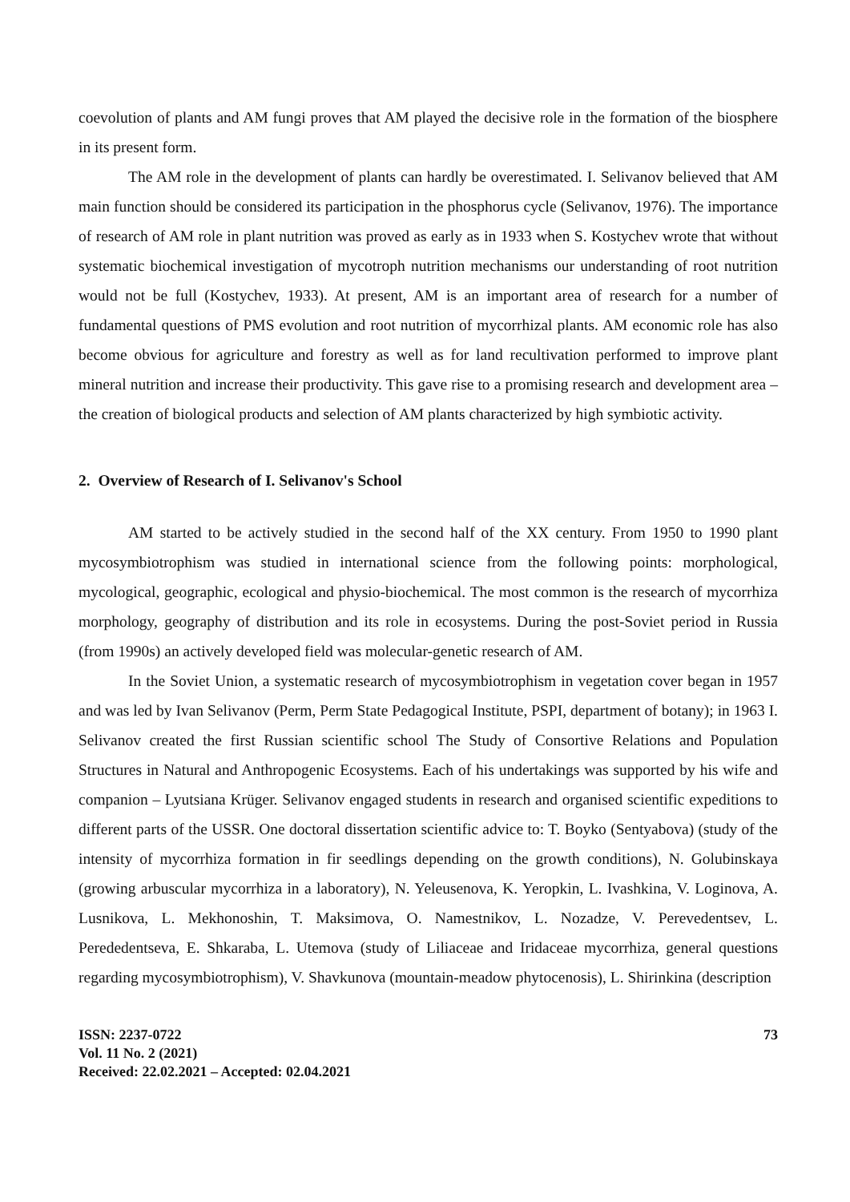coevolution of plants and AM fungi proves that AM played the decisive role in the formation of the biosphere in its present form.
The AM role in the development of plants can hardly be overestimated. I. Selivanov believed that AM main function should be considered its participation in the phosphorus cycle (Selivanov, 1976). The importance of research of AM role in plant nutrition was proved as early as in 1933 when S. Kostychev wrote that without systematic biochemical investigation of mycotroph nutrition mechanisms our understanding of root nutrition would not be full (Kostychev, 1933). At present, AM is an important area of research for a number of fundamental questions of PMS evolution and root nutrition of mycorrhizal plants. AM economic role has also become obvious for agriculture and forestry as well as for land recultivation performed to improve plant mineral nutrition and increase their productivity. This gave rise to a promising research and development area – the creation of biological products and selection of AM plants characterized by high symbiotic activity.
2. Overview of Research of I. Selivanov's School
AM started to be actively studied in the second half of the XX century. From 1950 to 1990 plant mycosymbiotrophism was studied in international science from the following points: morphological, mycological, geographic, ecological and physio-biochemical. The most common is the research of mycorrhiza morphology, geography of distribution and its role in ecosystems. During the post-Soviet period in Russia (from 1990s) an actively developed field was molecular-genetic research of AM.
In the Soviet Union, a systematic research of mycosymbiotrophism in vegetation cover began in 1957 and was led by Ivan Selivanov (Perm, Perm State Pedagogical Institute, PSPI, department of botany); in 1963 I. Selivanov created the first Russian scientific school The Study of Consortive Relations and Population Structures in Natural and Anthropogenic Ecosystems. Each of his undertakings was supported by his wife and companion – Lyutsiana Krüger. Selivanov engaged students in research and organised scientific expeditions to different parts of the USSR. One doctoral dissertation scientific advice to: T. Boyko (Sentyabova) (study of the intensity of mycorrhiza formation in fir seedlings depending on the growth conditions), N. Golubinskaya (growing arbuscular mycorrhiza in a laboratory), N. Yeleusenova, K. Yeropkin, L. Ivashkina, V. Loginova, A. Lusnikova, L. Mekhonoshin, T. Maksimova, O. Namestnikov, L. Nozadze, V. Perevedentsev, L. Perededentseva, E. Shkaraba, L. Utemova (study of Liliaceae and Iridaceae mycorrhiza, general questions regarding mycosymbiotrophism), V. Shavkunova (mountain-meadow phytocenosis), L. Shirinkina (description
ISSN: 2237-0722
Vol. 11 No. 2 (2021)
Received: 22.02.2021 – Accepted: 02.04.2021
73